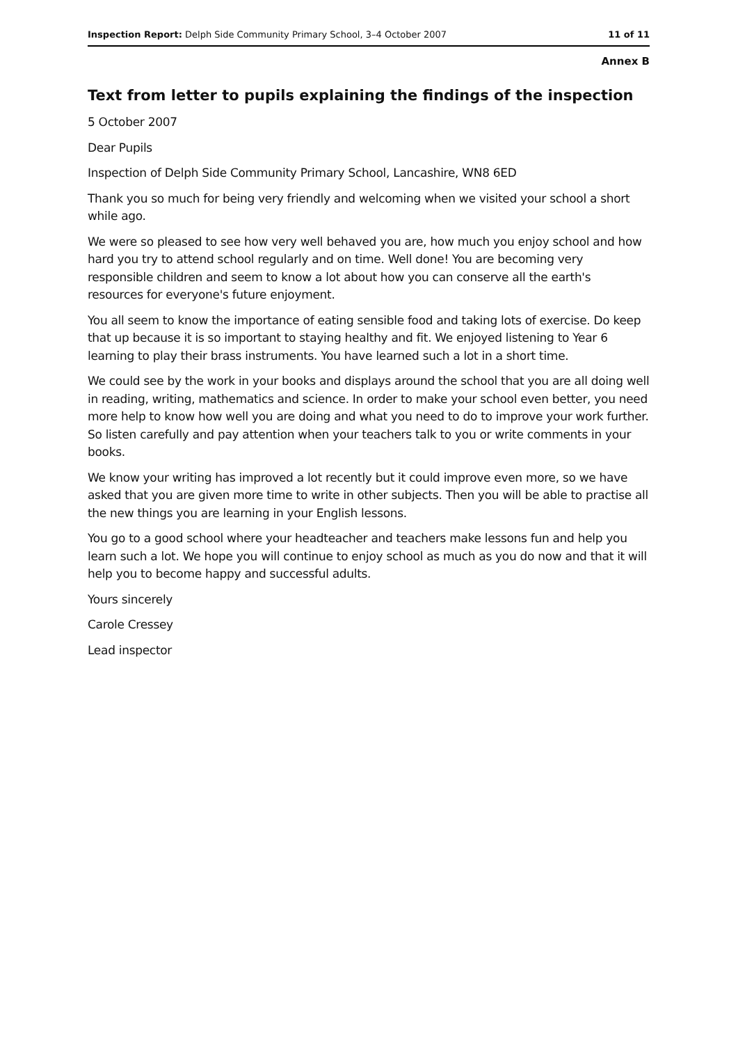Inspection Report: Delph Side Community Primary School, 3–4 October 2007 11 of 11
Annex B
Text from letter to pupils explaining the findings of the inspection
5 October 2007
Dear Pupils
Inspection of Delph Side Community Primary School, Lancashire, WN8 6ED
Thank you so much for being very friendly and welcoming when we visited your school a short while ago.
We were so pleased to see how very well behaved you are, how much you enjoy school and how hard you try to attend school regularly and on time. Well done! You are becoming very responsible children and seem to know a lot about how you can conserve all the earth's resources for everyone's future enjoyment.
You all seem to know the importance of eating sensible food and taking lots of exercise. Do keep that up because it is so important to staying healthy and fit. We enjoyed listening to Year 6 learning to play their brass instruments. You have learned such a lot in a short time.
We could see by the work in your books and displays around the school that you are all doing well in reading, writing, mathematics and science. In order to make your school even better, you need more help to know how well you are doing and what you need to do to improve your work further. So listen carefully and pay attention when your teachers talk to you or write comments in your books.
We know your writing has improved a lot recently but it could improve even more, so we have asked that you are given more time to write in other subjects. Then you will be able to practise all the new things you are learning in your English lessons.
You go to a good school where your headteacher and teachers make lessons fun and help you learn such a lot. We hope you will continue to enjoy school as much as you do now and that it will help you to become happy and successful adults.
Yours sincerely
Carole Cressey
Lead inspector